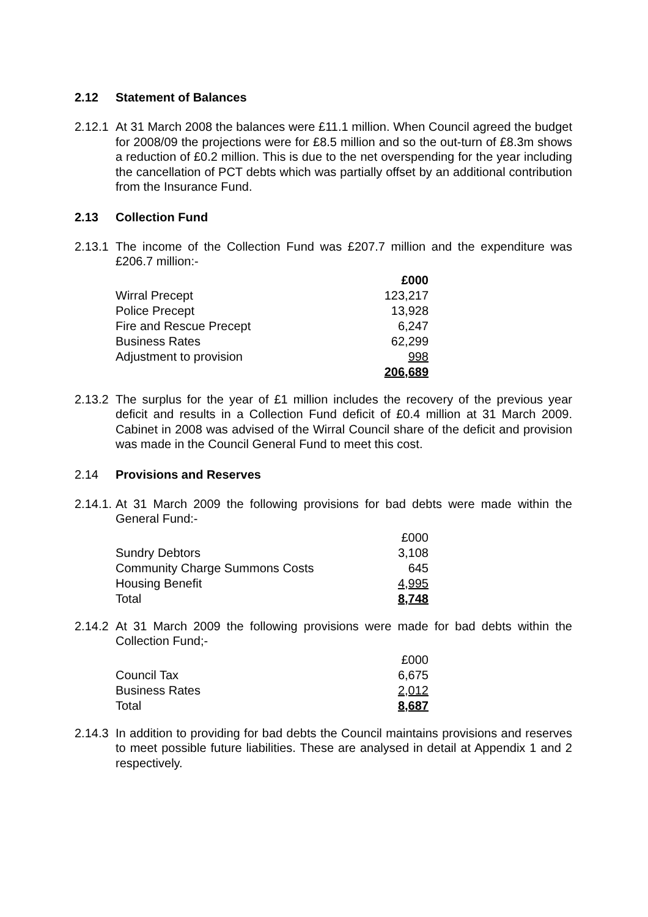2.12 Statement of Balances
2.12.1
At 31 March 2008 the balances were £11.1 million. When Council agreed the budget for 2008/09 the projections were for £8.5 million and so the out-turn of £8.3m shows a reduction of £0.2 million. This is due to the net overspending for the year including the cancellation of PCT debts which was partially offset by an additional contribution from the Insurance Fund.
2.13 Collection Fund
2.13.1
The income of the Collection Fund was £207.7 million and the expenditure was £206.7 million:-
| | £000 |
| Wirral Precept | 123,217 |
| Police Precept | 13,928 |
| Fire and Rescue Precept | 6,247 |
| Business Rates | 62,299 |
| Adjustment to provision | 998 |
| | 206,689 |
2.13.2
The surplus for the year of £1 million includes the recovery of the previous year deficit and results in a Collection Fund deficit of £0.4 million at 31 March 2009. Cabinet in 2008 was advised of the Wirral Council share of the deficit and provision was made in the Council General Fund to meet this cost.
2.14 Provisions and Reserves
2.14.1.
At 31 March 2009 the following provisions for bad debts were made within the General Fund:-
| | £000 |
| Sundry Debtors | 3,108 |
| Community Charge Summons Costs | 645 |
| Housing Benefit | 4,995 |
| Total | 8,748 |
2.14.2
At 31 March 2009 the following provisions were made for bad debts within the Collection Fund;-
| | £000 |
| Council Tax | 6,675 |
| Business Rates | 2,012 |
| Total | 8,687 |
2.14.3
In addition to providing for bad debts the Council maintains provisions and reserves to meet possible future liabilities. These are analysed in detail at Appendix 1 and 2 respectively.